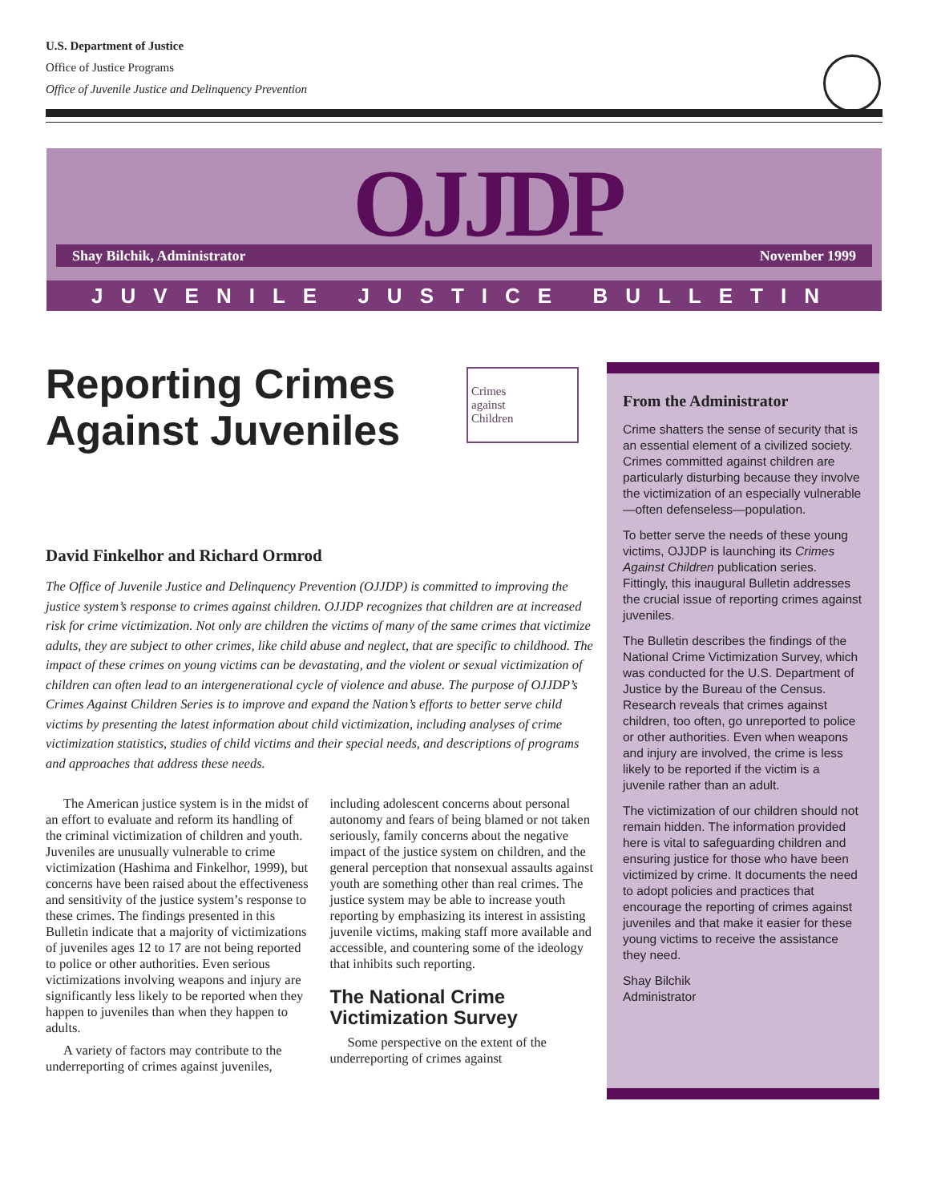U.S. Department of Justice
Office of Justice Programs
Office of Juvenile Justice and Delinquency Prevention
OJJDP
Shay Bilchik, Administrator November 1999
JUVENILE JUSTICE BULLETIN
Reporting Crimes
Against Juveniles
Crimes
against
Children
David Finkelhor and Richard Ormrod
The Office of Juvenile Justice and Delinquency Prevention (OJJDP) is committed to improving the justice system’s response to crimes against children. OJJDP recognizes that children are at increased risk for crime victimization. Not only are children the victims of many of the same crimes that victimize adults, they are subject to other crimes, like child abuse and neglect, that are specific to childhood. The impact of these crimes on young victims can be devastating, and the violent or sexual victimization of children can often lead to an intergenerational cycle of violence and abuse. The purpose of OJJDP’s Crimes Against Children Series is to improve and expand the Nation’s efforts to better serve child victims by presenting the latest information about child victimization, including analyses of crime victimization statistics, studies of child victims and their special needs, and descriptions of programs and approaches that address these needs.
The American justice system is in the midst of an effort to evaluate and reform its handling of the criminal victimization of children and youth. Juveniles are unusually vulnerable to crime victimization (Hashima and Finkelhor, 1999), but concerns have been raised about the effectiveness and sensitivity of the justice system’s response to these crimes. The findings presented in this Bulletin indicate that a majority of victimizations of juveniles ages 12 to 17 are not being reported to police or other authorities. Even serious victimizations involving weapons and injury are significantly less likely to be reported when they happen to juveniles than when they happen to adults.
A variety of factors may contribute to the underreporting of crimes against juveniles, including adolescent concerns about personal autonomy and fears of being blamed or not taken seriously, family concerns about the negative impact of the justice system on children, and the general perception that nonsexual assaults against youth are something other than real crimes. The justice system may be able to increase youth reporting by emphasizing its interest in assisting juvenile victims, making staff more available and accessible, and countering some of the ideology that inhibits such reporting.
The National Crime Victimization Survey
Some perspective on the extent of the underreporting of crimes against
From the Administrator
Crime shatters the sense of security that is an essential element of a civilized society. Crimes committed against children are particularly disturbing because they involve the victimization of an especially vulnerable—often defenseless—population.
To better serve the needs of these young victims, OJJDP is launching its Crimes Against Children publication series. Fittingly, this inaugural Bulletin addresses the crucial issue of reporting crimes against juveniles.
The Bulletin describes the findings of the National Crime Victimization Survey, which was conducted for the U.S. Department of Justice by the Bureau of the Census. Research reveals that crimes against children, too often, go unreported to police or other authorities. Even when weapons and injury are involved, the crime is less likely to be reported if the victim is a juvenile rather than an adult.
The victimization of our children should not remain hidden. The information provided here is vital to safeguarding children and ensuring justice for those who have been victimized by crime. It documents the need to adopt policies and practices that encourage the reporting of crimes against juveniles and that make it easier for these young victims to receive the assistance they need.
Shay Bilchik
Administrator